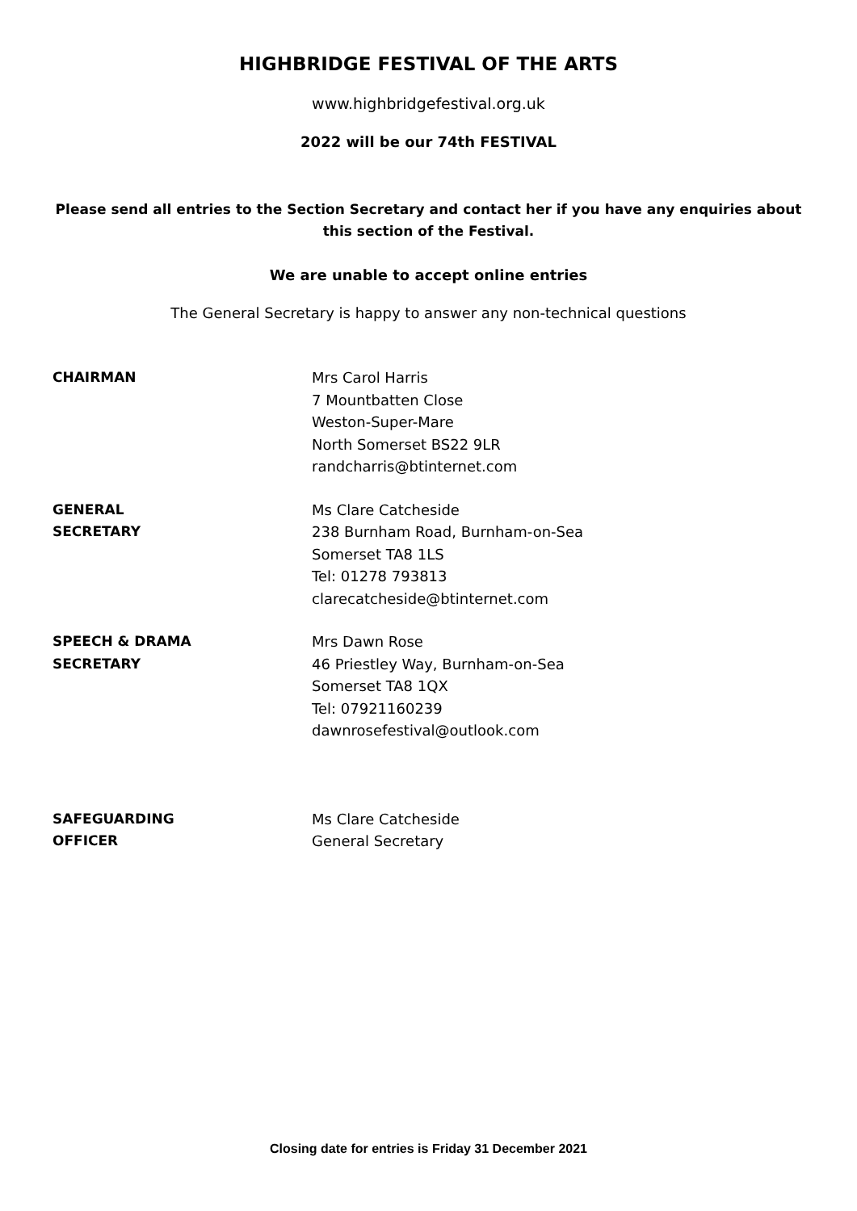HIGHBRIDGE FESTIVAL OF THE ARTS
www.highbridgefestival.org.uk
2022 will be our 74th FESTIVAL
Please send all entries to the Section Secretary and contact her if you have any enquiries about this section of the Festival.
We are unable to accept online entries
The General Secretary is happy to answer any non-technical questions
CHAIRMAN Mrs Carol Harris
7 Mountbatten Close
Weston-Super-Mare
North Somerset BS22 9LR
randcharris@btinternet.com
GENERAL
SECRETARY
Ms Clare Catcheside
238 Burnham Road, Burnham-on-Sea
Somerset TA8 1LS
Tel: 01278 793813
clarecatcheside@btinternet.com
SPEECH & DRAMA
SECRETARY
Mrs Dawn Rose
46 Priestley Way, Burnham-on-Sea
Somerset TA8 1QX
Tel: 07921160239
dawnrosefestival@outlook.com
SAFEGUARDING
OFFICER
Ms Clare Catcheside
General Secretary
Closing date for entries is Friday 31 December 2021